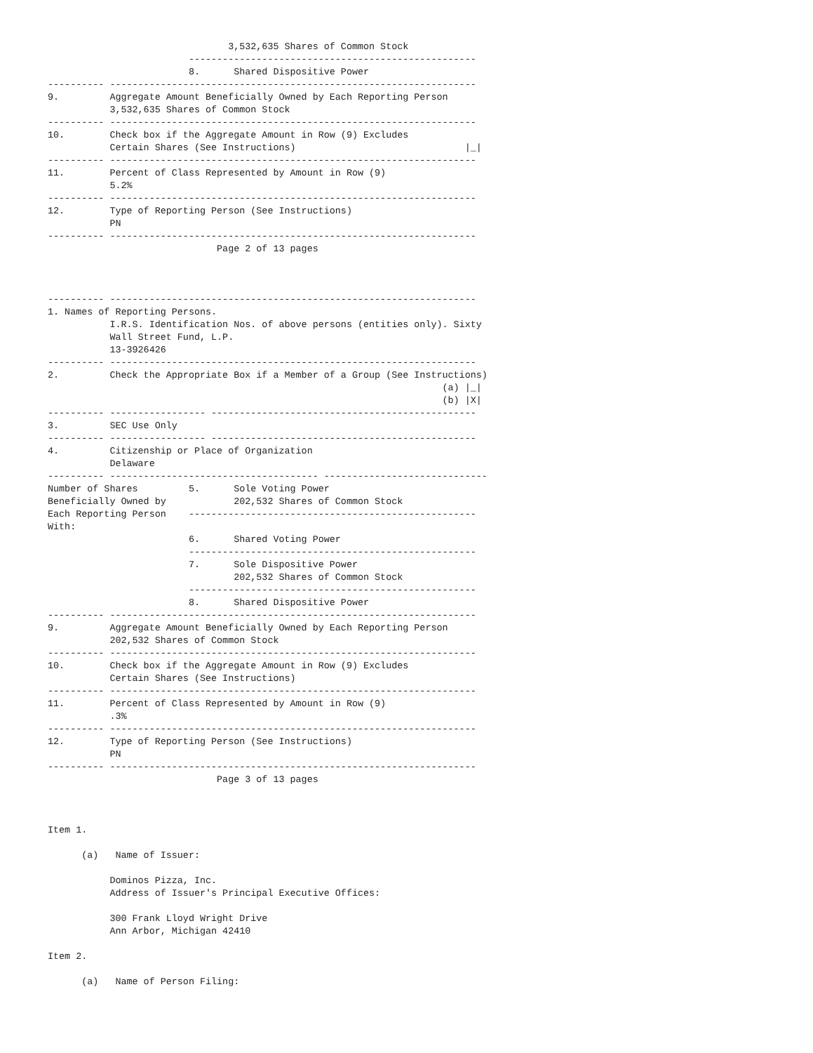3,532,635 Shares of Common Stock
                         ---------------------------------------------------
                         8.      Shared Dispositive Power
---------- -----------------------------------------------------------------
9.         Aggregate Amount Beneficially Owned by Each Reporting Person
           3,532,635 Shares of Common Stock
---------- -----------------------------------------------------------------
10.        Check box if the Aggregate Amount in Row (9) Excludes
           Certain Shares (See Instructions)                              |_|
---------- -----------------------------------------------------------------
11.        Percent of Class Represented by Amount in Row (9)
           5.2%
---------- -----------------------------------------------------------------
12.        Type of Reporting Person (See Instructions)
           PN
---------- -----------------------------------------------------------------
                              Page 2 of 13 pages



---------- -----------------------------------------------------------------
1. Names of Reporting Persons.
           I.R.S. Identification Nos. of above persons (entities only). Sixty
           Wall Street Fund, L.P.
           13-3926426
---------- -----------------------------------------------------------------
2.         Check the Appropriate Box if a Member of a Group (See Instructions)
                                                                      (a) |_|
                                                                      (b) |X|
---------- ----------------- -----------------------------------------------
3.         SEC Use Only
---------- ----------------- -----------------------------------------------
4.         Citizenship or Place of Organization
           Delaware
---------- ------------------------------------- -----------------------------
Number of Shares         5.      Sole Voting Power
Beneficially Owned by            202,532 Shares of Common Stock
Each Reporting Person    ---------------------------------------------------
With:
                         6.      Shared Voting Power
                         ---------------------------------------------------
                         7.      Sole Dispositive Power
                                 202,532 Shares of Common Stock
                         ---------------------------------------------------
                         8.      Shared Dispositive Power
---------- -----------------------------------------------------------------
9.         Aggregate Amount Beneficially Owned by Each Reporting Person
           202,532 Shares of Common Stock
---------- -----------------------------------------------------------------
10.        Check box if the Aggregate Amount in Row (9) Excludes
           Certain Shares (See Instructions)
---------- -----------------------------------------------------------------
11.        Percent of Class Represented by Amount in Row (9)
           .3%
---------- -----------------------------------------------------------------
12.        Type of Reporting Person (See Instructions)
           PN
---------- -----------------------------------------------------------------
                              Page 3 of 13 pages



Item 1.

      (a)   Name of Issuer:

           Dominos Pizza, Inc.
           Address of Issuer's Principal Executive Offices:

           300 Frank Lloyd Wright Drive
           Ann Arbor, Michigan 42410

Item 2.

      (a)   Name of Person Filing: